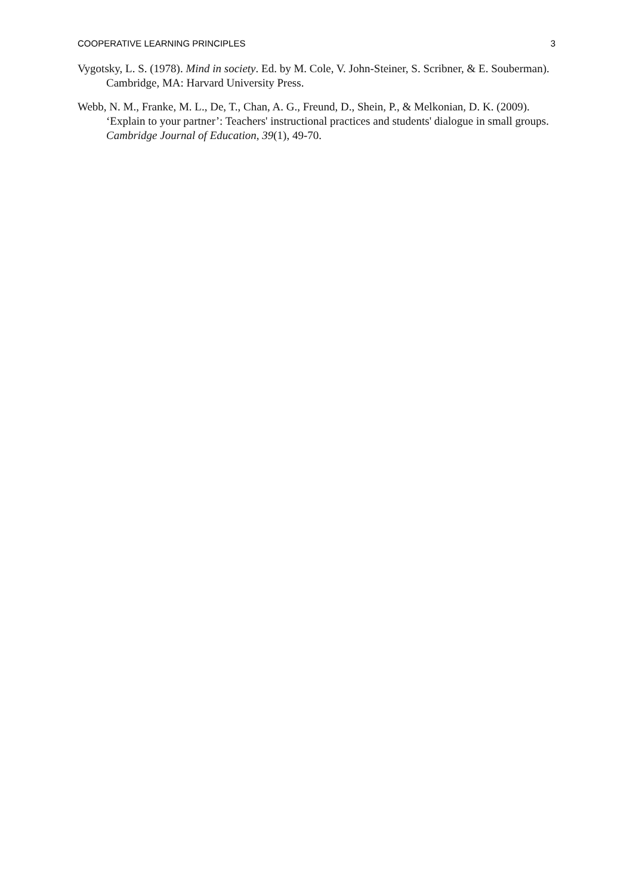COOPERATIVE LEARNING PRINCIPLES 3
Vygotsky, L. S. (1978). Mind in society. Ed. by M. Cole, V. John-Steiner, S. Scribner, & E. Souberman). Cambridge, MA: Harvard University Press.
Webb, N. M., Franke, M. L., De, T., Chan, A. G., Freund, D., Shein, P., & Melkonian, D. K. (2009). ‘Explain to your partner’: Teachers' instructional practices and students' dialogue in small groups. Cambridge Journal of Education, 39(1), 49-70.